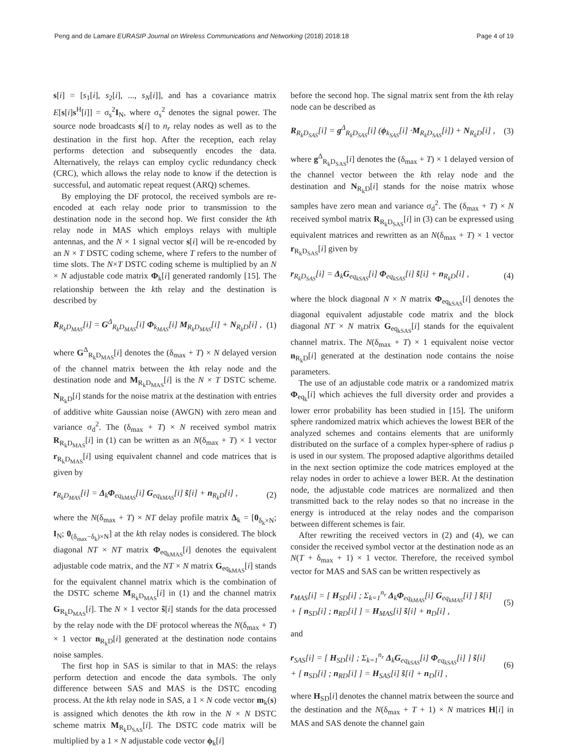Peng and de Lamare EURASIP Journal on Wireless Communications and Networking (2018) 2018:18 Page 4 of 19
s[i] = [s<sub>1</sub>[i], s<sub>2</sub>[i], ..., s<sub>N</sub>[i]], and has a covariance matrix E[s[i]s<sup>H</sup>[i]] = σ<sub>s</sub><sup>2</sup>I<sub>N</sub>, where σ<sub>s</sub><sup>2</sup> denotes the signal power. The source node broadcasts s[i] to n<sub>r</sub> relay nodes as well as to the destination in the first hop. After the reception, each relay performs detection and subsequently encodes the data. Alternatively, the relays can employ cyclic redundancy check (CRC), which allows the relay node to know if the detection is successful, and automatic repeat request (ARQ) schemes.
By employing the DF protocol, the received symbols are re-encoded at each relay node prior to transmission to the destination node in the second hop. We first consider the kth relay node in MAS which employs relays with multiple antennas, and the N × 1 signal vector s[i] will be re-encoded by an N × T DSTC coding scheme, where T refers to the number of time slots. The N×T DSTC coding scheme is multiplied by an N × N adjustable code matrix Φ<sub>k</sub>[i] generated randomly [15]. The relationship between the kth relay and the destination is described by
R<sub>R<sub>k</sub>D<sub>MAS</sub></sub>[i] = G<sup>Δ</sup><sub>R<sub>k</sub>D<sub>MAS</sub></sub>[i] Φ<sub>k<sub>MAS</sub></sub>[i] M<sub>R<sub>k</sub>D<sub>MAS</sub></sub>[i] + N<sub>R<sub>k</sub>D</sub>[i] , (1)
where G<sup>Δ</sup><sub>R<sub>k</sub>D<sub>MAS</sub></sub>[i] denotes the (δ<sub>max</sub> + T) × N delayed version of the channel matrix between the kth relay node and the destination node and M<sub>R<sub>k</sub>D<sub>MAS</sub></sub>[i] is the N × T DSTC scheme. N<sub>R<sub>k</sub>D</sub>[i] stands for the noise matrix at the destination with entries of additive white Gaussian noise (AWGN) with zero mean and variance σ<sub>d</sub><sup>2</sup>. The (δ<sub>max</sub> + T) × N received symbol matrix R<sub>R<sub>k</sub>D<sub>MAS</sub></sub>[i] in (1) can be written as an N(δ<sub>max</sub> + T) × 1 vector r<sub>R<sub>k</sub>D<sub>MAS</sub></sub>[i] using equivalent channel and code matrices that is given by
r<sub>R<sub>k</sub>D<sub>MAS</sub></sub>[i] = Δ<sub>k</sub>Φ<sub>eq<sub>kMAS</sub></sub>[i] G<sub>eq<sub>kMAS</sub></sub>[i] s̃[i] + n<sub>R<sub>k</sub>D</sub>[i] , (2)
where the N(δ<sub>max</sub> + T) × NT delay profile matrix Δ<sub>k</sub> = [0<sub>δ<sub>k</sub>×N</sub>; I<sub>N</sub>; 0<sub>(δ<sub>max</sub>−δ<sub>k</sub>)×N</sub>] at the kth relay nodes is considered. The block diagonal NT × NT matrix Φ<sub>eq<sub>kMAS</sub></sub>[i] denotes the equivalent adjustable code matrix, and the NT × N matrix G<sub>eq<sub>kMAS</sub></sub>[i] stands for the equivalent channel matrix which is the combination of the DSTC scheme M<sub>R<sub>k</sub>D<sub>MAS</sub></sub>[i] in (1) and the channel matrix G<sub>R<sub>k</sub>D<sub>MAS</sub></sub>[i]. The N × 1 vector s̃[i] stands for the data processed by the relay node with the DF protocol whereas the N(δ<sub>max</sub> + T) × 1 vector n<sub>R<sub>k</sub>D</sub>[i] generated at the destination node contains noise samples.
The first hop in SAS is similar to that in MAS: the relays perform detection and encode the data symbols. The only difference between SAS and MAS is the DSTC encoding process. At the kth relay node in SAS, a 1 × N code vector m<sub>k</sub>(s) is assigned which denotes the kth row in the N × N DSTC scheme matrix M<sub>R<sub>k</sub>D<sub>SAS</sub></sub>[i]. The DSTC code matrix will be multiplied by a 1 × N adjustable code vector ϕ<sub>k</sub>[i]
before the second hop. The signal matrix sent from the kth relay node can be described as
R<sub>R<sub>k</sub>D<sub>SAS</sub></sub>[i] = g<sup>Δ</sup><sub>R<sub>k</sub>D<sub>SAS</sub></sub>[i] (ϕ<sub>k<sub>SAS</sub></sub>[i] ·M<sub>R<sub>k</sub>D<sub>SAS</sub></sub>[i]) + N<sub>R<sub>k</sub>D</sub>[i] , (3)
where g<sup>Δ</sup><sub>R<sub>k</sub>D<sub>SAS</sub></sub>[i] denotes the (δ<sub>max</sub> + T) × 1 delayed version of the channel vector between the kth relay node and the destination and N<sub>R<sub>k</sub>D</sub>[i] stands for the noise matrix whose samples have zero mean and variance σ<sub>d</sub><sup>2</sup>. The (δ<sub>max</sub> + T) × N received symbol matrix R<sub>R<sub>k</sub>D<sub>SAS</sub></sub>[i] in (3) can be expressed using equivalent matrices and rewritten as an N(δ<sub>max</sub> + T) × 1 vector r<sub>R<sub>k</sub>D<sub>SAS</sub></sub>[i] given by
r<sub>R<sub>k</sub>D<sub>SAS</sub></sub>[i] = Δ<sub>k</sub>G<sub>eq<sub>kSAS</sub></sub>[i] Φ<sub>eq<sub>kSAS</sub></sub>[i] s̃[i] + n<sub>R<sub>k</sub>D</sub>[i] , (4)
where the block diagonal N × N matrix Φ<sub>eq<sub>kSAS</sub></sub>[i] denotes the diagonal equivalent adjustable code matrix and the block diagonal NT × N matrix G<sub>eq<sub>kSAS</sub></sub>[i] stands for the equivalent channel matrix. The N(δ<sub>max</sub> + T) × 1 equivalent noise vector n<sub>R<sub>k</sub>D</sub>[i] generated at the destination node contains the noise parameters.
The use of an adjustable code matrix or a randomized matrix Φ<sub>eq<sub>k</sub></sub>[i] which achieves the full diversity order and provides a lower error probability has been studied in [15]. The uniform sphere randomized matrix which achieves the lowest BER of the analyzed schemes and contains elements that are uniformly distributed on the surface of a complex hyper-sphere of radius ρ is used in our system. The proposed adaptive algorithms detailed in the next section optimize the code matrices employed at the relay nodes in order to achieve a lower BER. At the destination node, the adjustable code matrices are normalized and then transmitted back to the relay nodes so that no increase in the energy is introduced at the relay nodes and the comparison between different schemes is fair.
After rewriting the received vectors in (2) and (4), we can consider the received symbol vector at the destination node as an N(T + δ<sub>max</sub> + 1) × 1 vector. Therefore, the received symbol vector for MAS and SAS can be written respectively as
r<sub>MAS</sub>[i] = [ H<sub>SD</sub>[i] ; Σ<sub>k=1</sub><sup>n<sub>r</sub></sup> Δ<sub>k</sub>Φ<sub>eq<sub>kMAS</sub></sub>[i] G<sub>eq<sub>kMAS</sub></sub>[i] ] s̃[i]
+ [ n<sub>SD</sub>[i] ; n<sub>RD</sub>[i] ] = H<sub>MAS</sub>[i] s̃[i] + n<sub>D</sub>[i] , (5)
and
r<sub>SAS</sub>[i] = [ H<sub>SD</sub>[i] ; Σ<sub>k=1</sub><sup>n<sub>r</sub></sup> Δ<sub>k</sub>G<sub>eq<sub>kSAS</sub></sub>[i] Φ<sub>eq<sub>kSAS</sub></sub>[i] ] s̃[i]
+ [ n<sub>SD</sub>[i] ; n<sub>RD</sub>[i] ] = H<sub>SAS</sub>[i] s̃[i] + n<sub>D</sub>[i] , (6)
where H<sub>SD</sub>[i] denotes the channel matrix between the source and the destination and the N(δ<sub>max</sub> + T + 1) × N matrices H[i] in MAS and SAS denote the channel gain